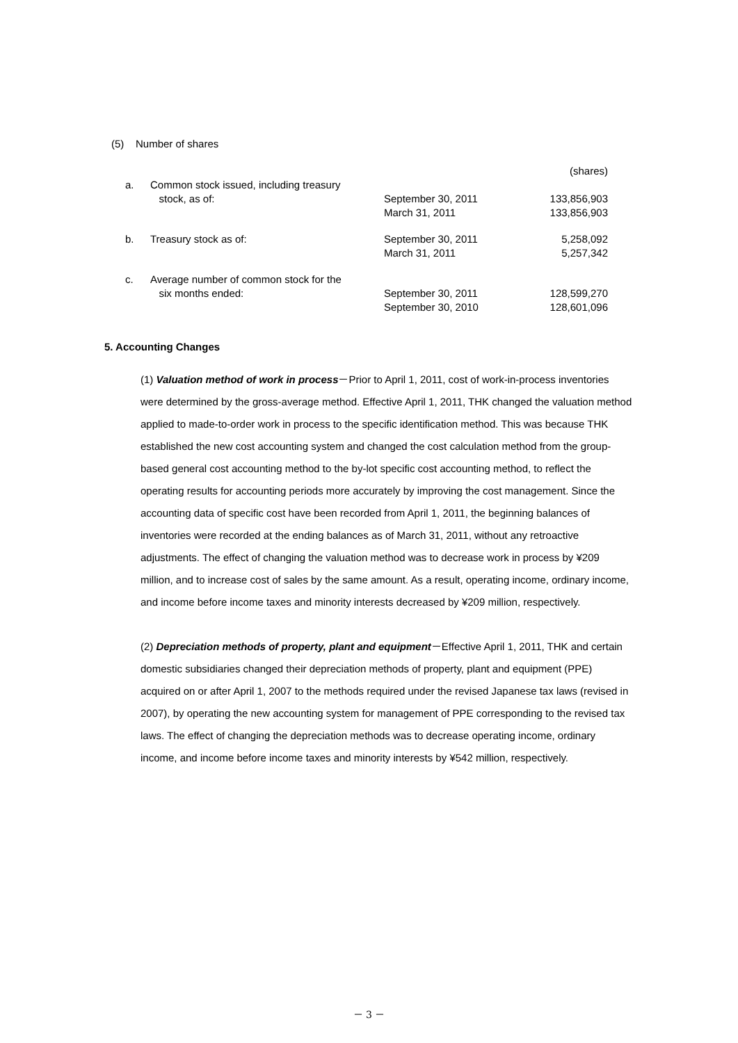(5) Number of shares
| | | | (shares) |
| a. | Common stock issued, including treasury stock, as of: | September 30, 2011 March 31, 2011 | 133,856,903 133,856,903 |
| b. | Treasury stock as of: | September 30, 2011 March 31, 2011 | 5,258,092 5,257,342 |
| c. | Average number of common stock for the six months ended: | September 30, 2011 September 30, 2010 | 128,599,270 128,601,096 |
5. Accounting Changes
(1) Valuation method of work in process－Prior to April 1, 2011, cost of work-in-process inventories were determined by the gross-average method. Effective April 1, 2011, THK changed the valuation method applied to made-to-order work in process to the specific identification method. This was because THK established the new cost accounting system and changed the cost calculation method from the group-based general cost accounting method to the by-lot specific cost accounting method, to reflect the operating results for accounting periods more accurately by improving the cost management. Since the accounting data of specific cost have been recorded from April 1, 2011, the beginning balances of inventories were recorded at the ending balances as of March 31, 2011, without any retroactive adjustments. The effect of changing the valuation method was to decrease work in process by ¥209 million, and to increase cost of sales by the same amount. As a result, operating income, ordinary income, and income before income taxes and minority interests decreased by ¥209 million, respectively.
(2) Depreciation methods of property, plant and equipment－Effective April 1, 2011, THK and certain domestic subsidiaries changed their depreciation methods of property, plant and equipment (PPE) acquired on or after April 1, 2007 to the methods required under the revised Japanese tax laws (revised in 2007), by operating the new accounting system for management of PPE corresponding to the revised tax laws. The effect of changing the depreciation methods was to decrease operating income, ordinary income, and income before income taxes and minority interests by ¥542 million, respectively.
－ 3 －